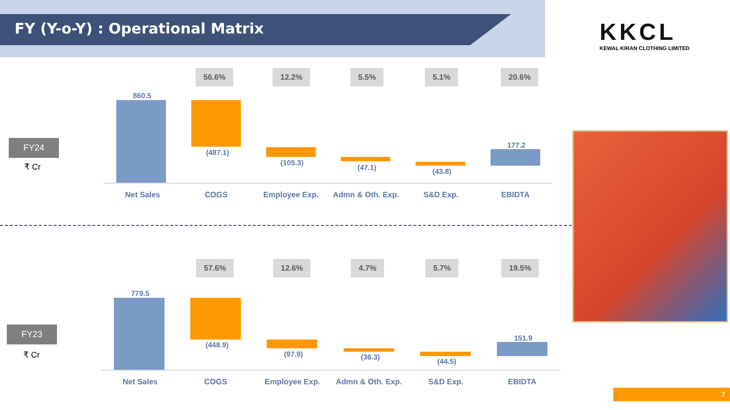FY (Y-o-Y) : Operational Matrix
KKCL
KEWAL KIRAN CLOTHING LIMITED
FY24
₹ Cr
56.6% 12.2% 5.5% 5.1% 20.6%
860.5
(487.1)
(105.3)
(47.1) (43.8)
177.2
Net Sales COGS Employee Exp. Admn & Oth. Exp. S&D Exp. EBIDTA
FY23
₹ Cr
57.6% 12.6% 4.7% 5.7% 19.5%
779.5
(448.9)
(97.9) (36.3)
(44.5)
151.9
Net Sales COGS Employee Exp. Admn & Oth. Exp. S&D Exp. EBIDTA
7